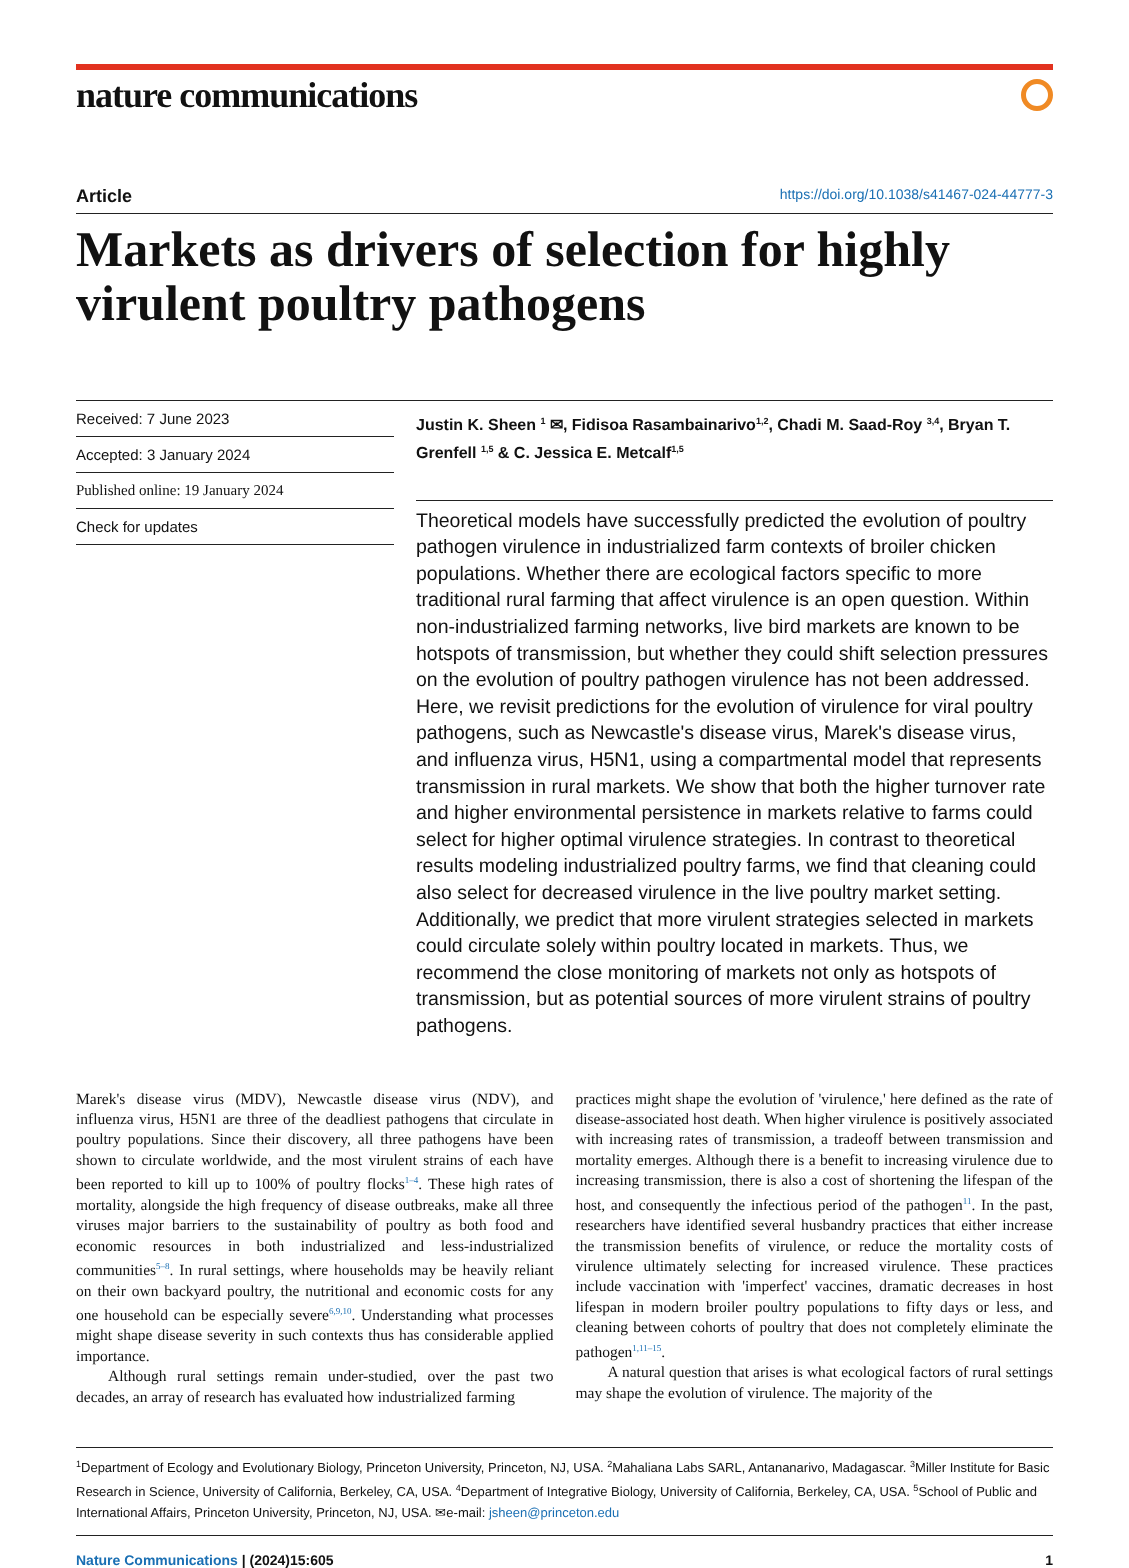nature communications
Article https://doi.org/10.1038/s41467-024-44777-3
Markets as drivers of selection for highly virulent poultry pathogens
Received: 7 June 2023
Accepted: 3 January 2024
Published online: 19 January 2024
Check for updates
Justin K. Sheen <sup>1</sup> ✉, Fidisoa Rasambainarivo<sup>1,2</sup>, Chadi M. Saad-Roy <sup>3,4</sup>, Bryan T. Grenfell <sup>1,5</sup> & C. Jessica E. Metcalf<sup>1,5</sup>
Theoretical models have successfully predicted the evolution of poultry pathogen virulence in industrialized farm contexts of broiler chicken populations. Whether there are ecological factors specific to more traditional rural farming that affect virulence is an open question. Within non-industrialized farming networks, live bird markets are known to be hotspots of transmission, but whether they could shift selection pressures on the evolution of poultry pathogen virulence has not been addressed. Here, we revisit predictions for the evolution of virulence for viral poultry pathogens, such as Newcastle's disease virus, Marek's disease virus, and influenza virus, H5N1, using a compartmental model that represents transmission in rural markets. We show that both the higher turnover rate and higher environmental persistence in markets relative to farms could select for higher optimal virulence strategies. In contrast to theoretical results modeling industrialized poultry farms, we find that cleaning could also select for decreased virulence in the live poultry market setting. Additionally, we predict that more virulent strategies selected in markets could circulate solely within poultry located in markets. Thus, we recommend the close monitoring of markets not only as hotspots of transmission, but as potential sources of more virulent strains of poultry pathogens.
Marek's disease virus (MDV), Newcastle disease virus (NDV), and influenza virus, H5N1 are three of the deadliest pathogens that circulate in poultry populations. Since their discovery, all three pathogens have been shown to circulate worldwide, and the most virulent strains of each have been reported to kill up to 100% of poultry flocks<sup>1–4</sup>. These high rates of mortality, alongside the high frequency of disease outbreaks, make all three viruses major barriers to the sustainability of poultry as both food and economic resources in both industrialized and less-industrialized communities<sup>5–8</sup>. In rural settings, where households may be heavily reliant on their own backyard poultry, the nutritional and economic costs for any one household can be especially severe<sup>6,9,10</sup>. Understanding what processes might shape disease severity in such contexts thus has considerable applied importance.
Although rural settings remain under-studied, over the past two decades, an array of research has evaluated how industrialized farming
practices might shape the evolution of 'virulence,' here defined as the rate of disease-associated host death. When higher virulence is positively associated with increasing rates of transmission, a tradeoff between transmission and mortality emerges. Although there is a benefit to increasing virulence due to increasing transmission, there is also a cost of shortening the lifespan of the host, and consequently the infectious period of the pathogen<sup>11</sup>. In the past, researchers have identified several husbandry practices that either increase the transmission benefits of virulence, or reduce the mortality costs of virulence ultimately selecting for increased virulence. These practices include vaccination with 'imperfect' vaccines, dramatic decreases in host lifespan in modern broiler poultry populations to fifty days or less, and cleaning between cohorts of poultry that does not completely eliminate the pathogen<sup>1,11–15</sup>.
A natural question that arises is what ecological factors of rural settings may shape the evolution of virulence. The majority of the
<sup>1</sup> Department of Ecology and Evolutionary Biology, Princeton University, Princeton, NJ, USA. <sup>2</sup>Mahaliana Labs SARL, Antananarivo, Madagascar. <sup>3</sup>Miller Institute for Basic Research in Science, University of California, Berkeley, CA, USA. <sup>4</sup>Department of Integrative Biology, University of California, Berkeley, CA, USA. <sup>5</sup>School of Public and International Affairs, Princeton University, Princeton, NJ, USA. ✉e-mail: jsheen@princeton.edu
Nature Communications | (2024)15:605 1